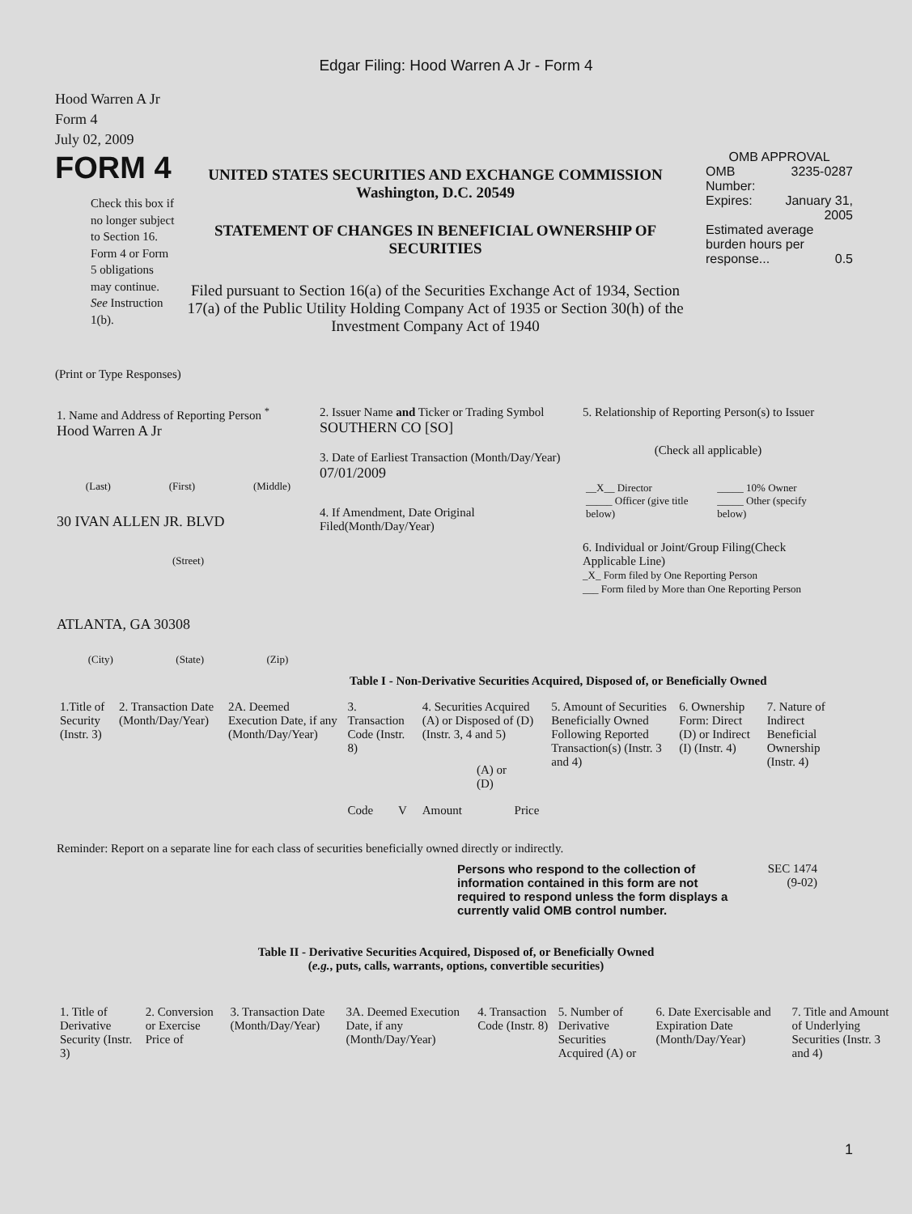Edgar Filing: Hood Warren A Jr - Form 4
Hood Warren A Jr
Form 4
July 02, 2009
FORM 4
Check this box if no longer subject to Section 16. Form 4 or Form 5 obligations may continue. See Instruction 1(b).
UNITED STATES SECURITIES AND EXCHANGE COMMISSION
Washington, D.C. 20549
STATEMENT OF CHANGES IN BENEFICIAL OWNERSHIP OF SECURITIES
Filed pursuant to Section 16(a) of the Securities Exchange Act of 1934, Section 17(a) of the Public Utility Holding Company Act of 1935 or Section 30(h) of the Investment Company Act of 1940
OMB APPROVAL
| OMB Number: | 3235-0287 |
| Expires: | January 31, 2005 |
| Estimated average burden hours per response... 0.5 | |
(Print or Type Responses)
1. Name and Address of Reporting Person <sup>*</sup>
Hood Warren A Jr
(Last) (First) (Middle)
30 IVAN ALLEN JR. BLVD
(Street)
ATLANTA, GA 30308
(City) (State) (Zip)
2. Issuer Name and Ticker or Trading Symbol
SOUTHERN CO [SO]
3. Date of Earliest Transaction (Month/Day/Year)
07/01/2009
4. If Amendment, Date Original Filed(Month/Day/Year)
5. Relationship of Reporting Person(s) to Issuer
(Check all applicable)
| __X__ Director | _____ 10% Owner |
| _____ Officer (give title below) | _____ Other (specify below) |
6. Individual or Joint/Group Filing(Check Applicable Line)
_X_ Form filed by One Reporting Person
___ Form filed by More than One Reporting Person
Table I - Non-Derivative Securities Acquired, Disposed of, or Beneficially Owned
| 1.Title of Security (Instr. 3) | 2. Transaction Date (Month/Day/Year) | 2A. Deemed Execution Date, if any (Month/Day/Year) | 3. Transaction Code (Instr. 8) | | 4. Securities Acquired (A) or Disposed of (D) (Instr. 3, 4 and 5) | | | 5. Amount of Securities Beneficially Owned Following Reported Transaction(s) (Instr. 3 and 4) | 6. Ownership Form: Direct (D) or Indirect (I) (Instr. 4) | 7. Nature of Indirect Beneficial Ownership (Instr. 4) |
| --- | --- | --- | --- | --- | --- | --- | --- | --- | --- | --- |
| | | | Code | V | Amount | (A) or (D) | Price | | | |
Reminder: Report on a separate line for each class of securities beneficially owned directly or indirectly.
Persons who respond to the collection of information contained in this form are not required to respond unless the form displays a currently valid OMB control number.
SEC 1474
(9-02)
Table II - Derivative Securities Acquired, Disposed of, or Beneficially Owned
(e.g., puts, calls, warrants, options, convertible securities)
| 1. Title of Derivative Security (Instr. 3) | 2. Conversion or Exercise Price of | 3. Transaction Date (Month/Day/Year) | 3A. Deemed Execution Date, if any (Month/Day/Year) | 4. Transaction Code (Instr. 8) | 5. Number of Derivative Securities Acquired (A) or | 6. Date Exercisable and Expiration Date (Month/Day/Year) | 7. Title and Amount of Underlying Securities (Instr. 3 and 4) |
| --- | --- | --- | --- | --- | --- | --- | --- |
1